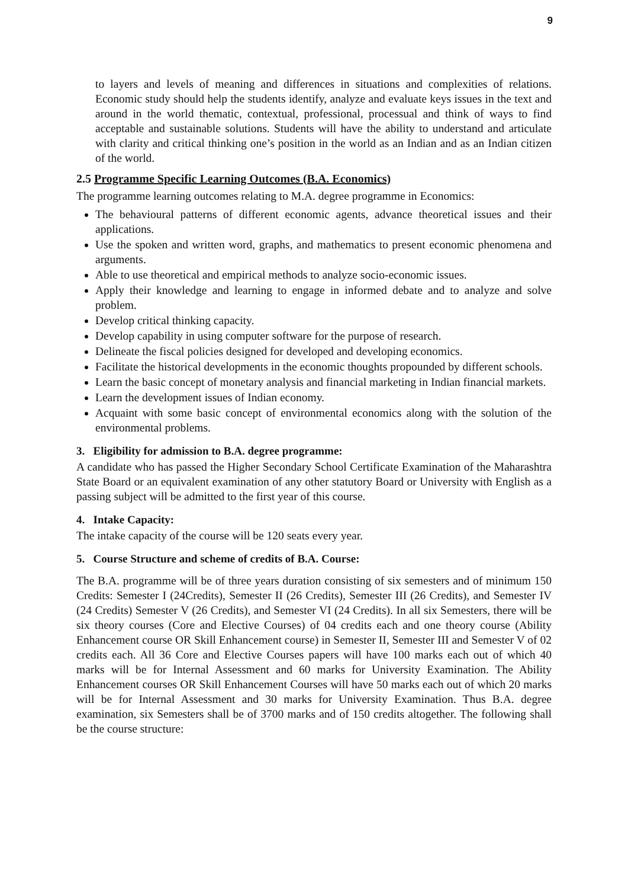9
to layers and levels of meaning and differences in situations and complexities of relations. Economic study should help the students identify, analyze and evaluate keys issues in the text and around in the world thematic, contextual, professional, processual and think of ways to find acceptable and sustainable solutions. Students will have the ability to understand and articulate with clarity and critical thinking one’s position in the world as an Indian and as an Indian citizen of the world.
2.5 Programme Specific Learning Outcomes (B.A. Economics)
The programme learning outcomes relating to M.A. degree programme in Economics:
The behavioural patterns of different economic agents, advance theoretical issues and their applications.
Use the spoken and written word, graphs, and mathematics to present economic phenomena and arguments.
Able to use theoretical and empirical methods to analyze socio-economic issues.
Apply their knowledge and learning to engage in informed debate and to analyze and solve problem.
Develop critical thinking capacity.
Develop capability in using computer software for the purpose of research.
Delineate the fiscal policies designed for developed and developing economics.
Facilitate the historical developments in the economic thoughts propounded by different schools.
Learn the basic concept of monetary analysis and financial marketing in Indian financial markets.
Learn the development issues of Indian economy.
Acquaint with some basic concept of environmental economics along with the solution of the environmental problems.
3. Eligibility for admission to B.A. degree programme:
A candidate who has passed the Higher Secondary School Certificate Examination of the Maharashtra State Board or an equivalent examination of any other statutory Board or University with English as a passing subject will be admitted to the first year of this course.
4. Intake Capacity:
The intake capacity of the course will be 120 seats every year.
5. Course Structure and scheme of credits of B.A. Course:
The B.A. programme will be of three years duration consisting of six semesters and of minimum 150 Credits: Semester I (24Credits), Semester II (26 Credits), Semester III (26 Credits), and Semester IV (24 Credits) Semester V (26 Credits), and Semester VI (24 Credits). In all six Semesters, there will be six theory courses (Core and Elective Courses) of 04 credits each and one theory course (Ability Enhancement course OR Skill Enhancement course) in Semester II, Semester III and Semester V of 02 credits each. All 36 Core and Elective Courses papers will have 100 marks each out of which 40 marks will be for Internal Assessment and 60 marks for University Examination. The Ability Enhancement courses OR Skill Enhancement Courses will have 50 marks each out of which 20 marks will be for Internal Assessment and 30 marks for University Examination. Thus B.A. degree examination, six Semesters shall be of 3700 marks and of 150 credits altogether. The following shall be the course structure: